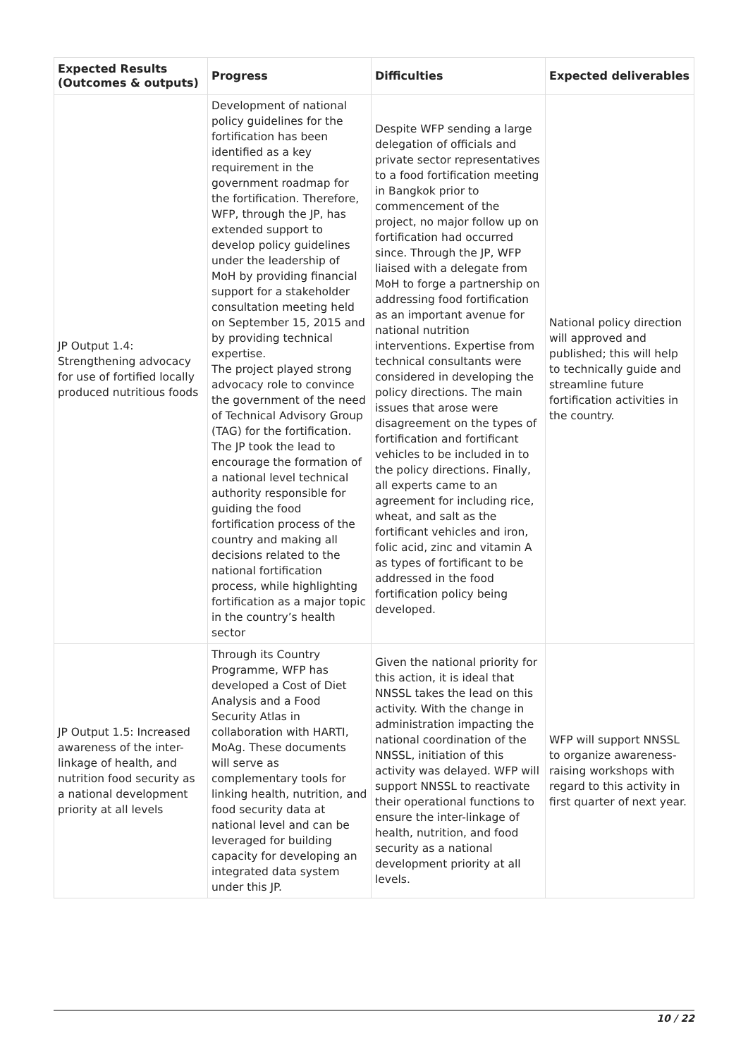| Expected Results (Outcomes & outputs) | Progress | Difficulties | Expected deliverables |
| --- | --- | --- | --- |
| JP Output 1.4: Strengthening advocacy for use of fortified locally produced nutritious foods | Development of national policy guidelines for the fortification has been identified as a key requirement in the government roadmap for the fortification. Therefore, WFP, through the JP, has extended support to develop policy guidelines under the leadership of MoH by providing financial support for a stakeholder consultation meeting held on September 15, 2015 and by providing technical expertise. The project played strong advocacy role to convince the government of the need of Technical Advisory Group (TAG) for the fortification. The JP took the lead to encourage the formation of a national level technical authority responsible for guiding the food fortification process of the country and making all decisions related to the national fortification process, while highlighting fortification as a major topic in the country’s health sector | Despite WFP sending a large delegation of officials and private sector representatives to a food fortification meeting in Bangkok prior to commencement of the project, no major follow up on fortification had occurred since. Through the JP, WFP liaised with a delegate from MoH to forge a partnership on addressing food fortification as an important avenue for national nutrition interventions. Expertise from technical consultants were considered in developing the policy directions. The main issues that arose were disagreement on the types of fortification and fortificant vehicles to be included in to the policy directions. Finally, all experts came to an agreement for including rice, wheat, and salt as the fortificant vehicles and iron, folic acid, zinc and vitamin A as types of fortificant to be addressed in the food fortification policy being developed. | National policy direction will approved and published; this will help to technically guide and streamline future fortification activities in the country. |
| JP Output 1.5: Increased awareness of the inter-linkage of health, and nutrition food security as a national development priority at all levels | Through its Country Programme, WFP has developed a Cost of Diet Analysis and a Food Security Atlas in collaboration with HARTI, MoAg. These documents will serve as complementary tools for linking health, nutrition, and food security data at national level and can be leveraged for building capacity for developing an integrated data system under this JP. | Given the national priority for this action, it is ideal that NNSSL takes the lead on this activity. With the change in administration impacting the national coordination of the NNSSL, initiation of this activity was delayed. WFP will support NNSSL to reactivate their operational functions to ensure the inter-linkage of health, nutrition, and food security as a national development priority at all levels. | WFP will support NNSSL to organize awareness-raising workshops with regard to this activity in first quarter of next year. |
10 / 22